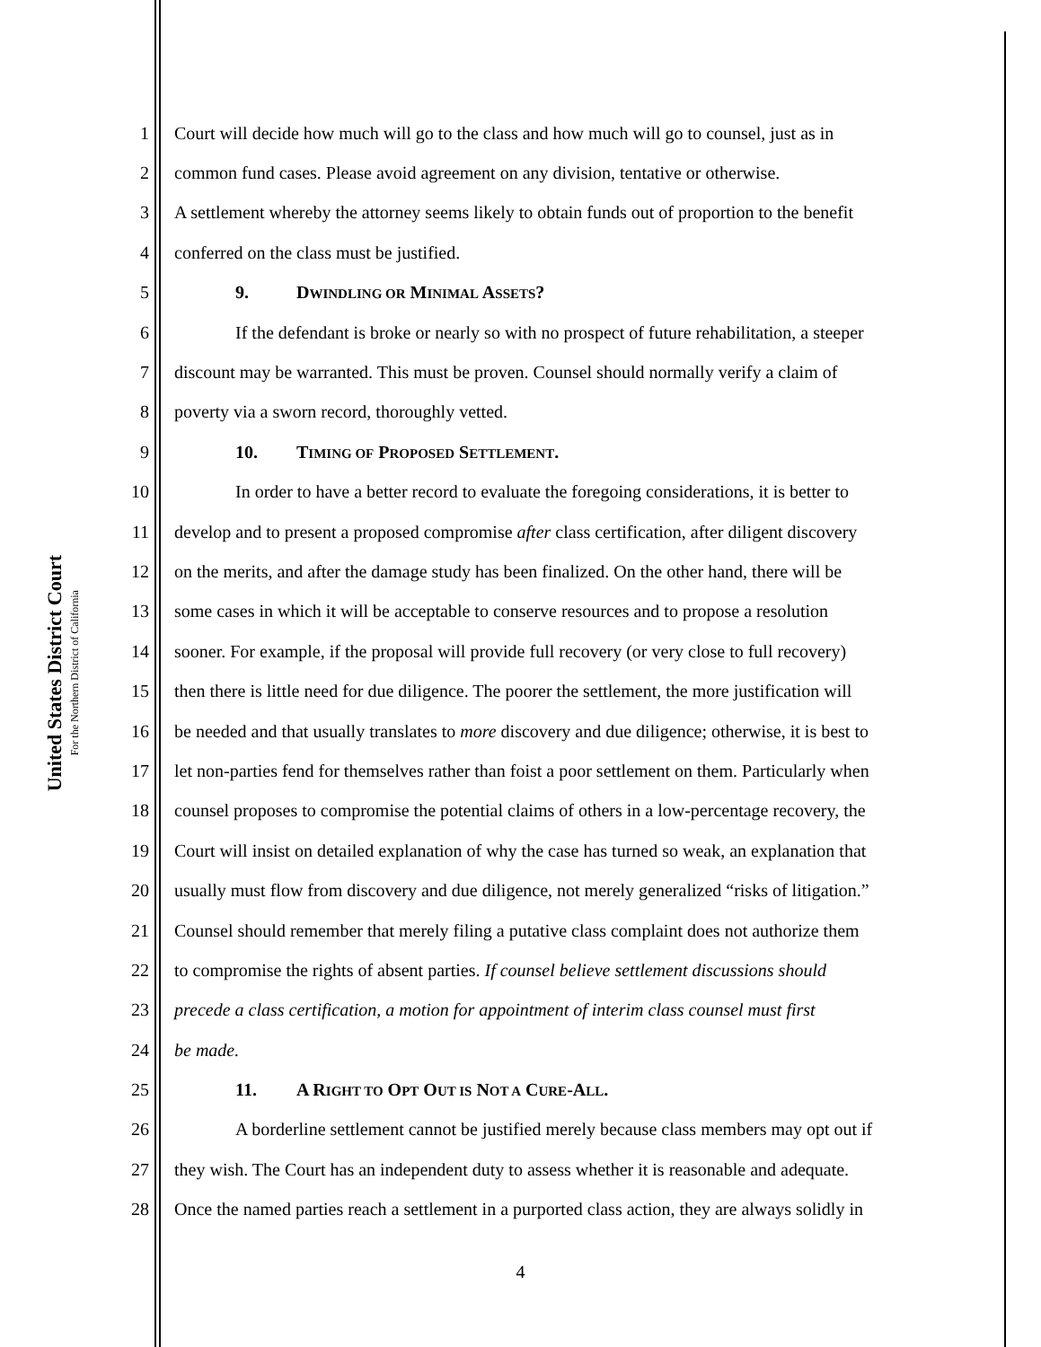United States District Court
For the Northern District of California
1 Court will decide how much will go to the class and how much will go to counsel, just as in
2 common fund cases. Please avoid agreement on any division, tentative or otherwise.
3 A settlement whereby the attorney seems likely to obtain funds out of proportion to the benefit
4 conferred on the class must be justified.
5 9. DWINDLING OR MINIMAL ASSETS?
6 If the defendant is broke or nearly so with no prospect of future rehabilitation, a steeper
7 discount may be warranted. This must be proven. Counsel should normally verify a claim of
8 poverty via a sworn record, thoroughly vetted.
9 10. TIMING OF PROPOSED SETTLEMENT.
10 In order to have a better record to evaluate the foregoing considerations, it is better to
11 develop and to present a proposed compromise after class certification, after diligent discovery
12 on the merits, and after the damage study has been finalized. On the other hand, there will be
13 some cases in which it will be acceptable to conserve resources and to propose a resolution
14 sooner. For example, if the proposal will provide full recovery (or very close to full recovery)
15 then there is little need for due diligence. The poorer the settlement, the more justification will
16 be needed and that usually translates to more discovery and due diligence; otherwise, it is best to
17 let non-parties fend for themselves rather than foist a poor settlement on them. Particularly when
18 counsel proposes to compromise the potential claims of others in a low-percentage recovery, the
19 Court will insist on detailed explanation of why the case has turned so weak, an explanation that
20 usually must flow from discovery and due diligence, not merely generalized “risks of litigation.”
21 Counsel should remember that merely filing a putative class complaint does not authorize them
22 to compromise the rights of absent parties. If counsel believe settlement discussions should
23 precede a class certification, a motion for appointment of interim class counsel must first
24 be made.
25 11. A RIGHT TO OPT OUT IS NOT A CURE-ALL.
26 A borderline settlement cannot be justified merely because class members may opt out if
27 they wish. The Court has an independent duty to assess whether it is reasonable and adequate.
28 Once the named parties reach a settlement in a purported class action, they are always solidly in
4